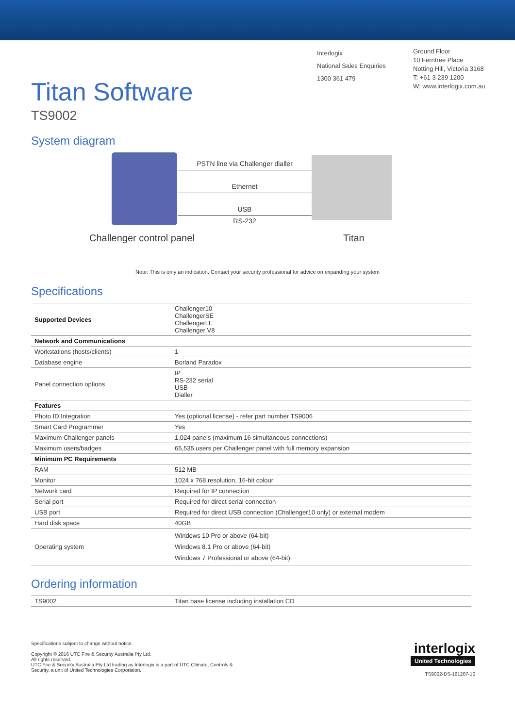Titan Software
TS9002
Interlogix
National Sales Enquiries
1300 361 479
Ground Floor
10 Ferntree Place
Notting Hill, Victoria 3168
T: +61 3 239 1200
W: www.interlogix.com.au
System diagram
PSTN line via Challenger dialler
Ethernet
USB
RS-232
Challenger control panel Titan
Note: This is only an indication. Contact your security professional for advice on expanding your system
Specifications
| Supported Devices | Challenger10 ChallengerSE ChallengerLE Challenger V8 |
| Network and Communications | |
| Workstations (hosts/clients) | 1 |
| Database engine | Borland Paradox |
| Panel connection options | IP RS-232 serial USB Dialler |
| Features | |
| Photo ID Integration | Yes (optional license) - refer part number TS9006 |
| Smart Card Programmer | Yes |
| Maximum Challenger panels | 1,024 panels (maximum 16 simultaneous connections) |
| Maximum users/badges | 65,535 users per Challenger panel with full memory expansion |
| Minimum PC Requirements | |
| RAM | 512 MB |
| Monitor | 1024 x 768 resolution, 16-bit colour |
| Network card | Required for IP connection |
| Serial port | Required for direct serial connection |
| USB port | Required for direct USB connection (Challenger10 only) or external modem |
| Hard disk space | 40GB |
| Operating system | Windows 10 Pro or above (64-bit) Windows 8.1 Pro or above (64-bit) Windows 7 Professional or above (64-bit) |
Ordering information
| TS9002 | Titan base license including installation CD |
Specifications subject to change without notice.
Copyright © 2016 UTC Fire & Security Australia Pty Ltd.
All rights reserved.
UTC Fire & Security Australia Pty Ltd trading as Interlogix is a part of UTC Climate, Controls &
Security, a unit of United Technologies Corporation.
interlogix
United Technologies
TS9002-DS-161207-10